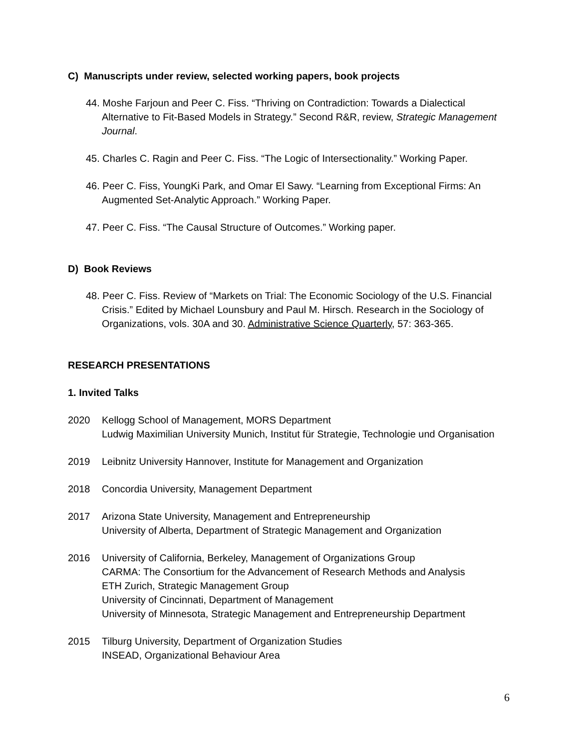C) Manuscripts under review, selected working papers, book projects
44. Moshe Farjoun and Peer C. Fiss. “Thriving on Contradiction: Towards a Dialectical Alternative to Fit-Based Models in Strategy.” Second R&R, review, Strategic Management Journal.
45. Charles C. Ragin and Peer C. Fiss. “The Logic of Intersectionality.” Working Paper.
46. Peer C. Fiss, YoungKi Park, and Omar El Sawy. “Learning from Exceptional Firms: An Augmented Set-Analytic Approach.” Working Paper.
47. Peer C. Fiss. “The Causal Structure of Outcomes.” Working paper.
D) Book Reviews
48. Peer C. Fiss. Review of “Markets on Trial: The Economic Sociology of the U.S. Financial Crisis.” Edited by Michael Lounsbury and Paul M. Hirsch. Research in the Sociology of Organizations, vols. 30A and 30. Administrative Science Quarterly, 57: 363-365.
RESEARCH PRESENTATIONS
1. Invited Talks
2020 Kellogg School of Management, MORS Department
Ludwig Maximilian University Munich, Institut für Strategie, Technologie und Organisation
2019 Leibnitz University Hannover, Institute for Management and Organization
2018 Concordia University, Management Department
2017 Arizona State University, Management and Entrepreneurship
University of Alberta, Department of Strategic Management and Organization
2016 University of California, Berkeley, Management of Organizations Group
CARMA: The Consortium for the Advancement of Research Methods and Analysis
ETH Zurich, Strategic Management Group
University of Cincinnati, Department of Management
University of Minnesota, Strategic Management and Entrepreneurship Department
2015 Tilburg University, Department of Organization Studies
INSEAD, Organizational Behaviour Area
6